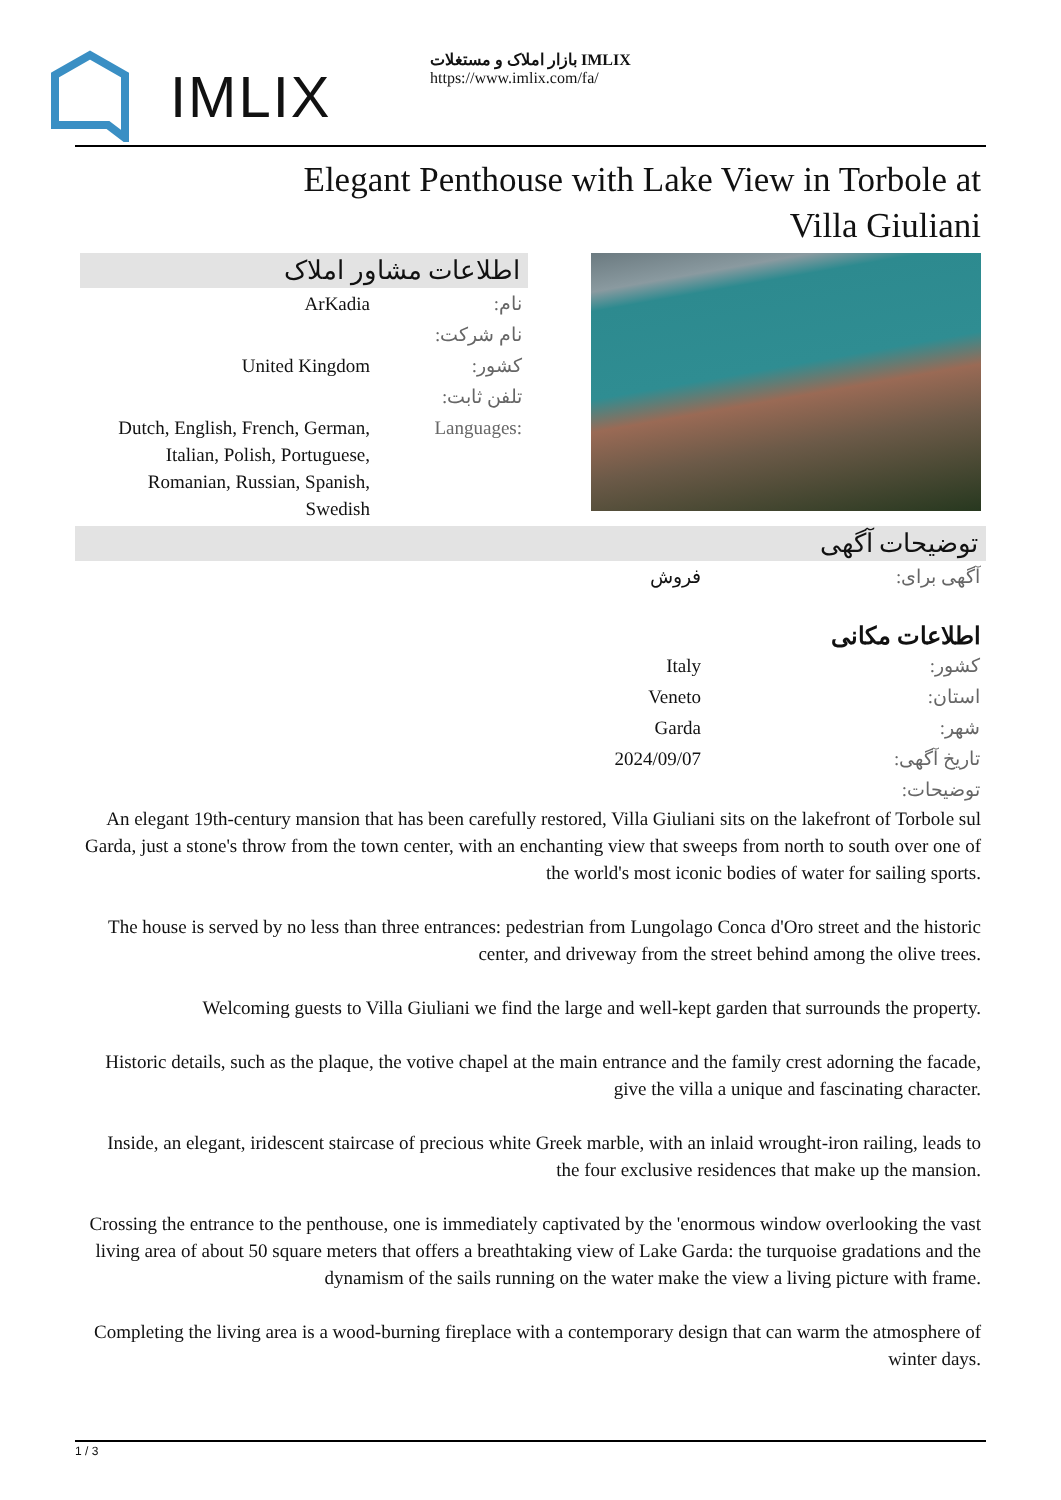IMLIX
بازار املاک و مستغلات IMLIX
https://www.imlix.com/fa/
Elegant Penthouse with Lake View in Torbole at Villa Giuliani
اطلاعات مشاور املاک
| ArKadia | نام: |
| | نام شرکت: |
| United Kingdom | کشور: |
| | تلفن ثابت: |
| Dutch, English, French, German, Italian, Polish, Portuguese, Romanian, Russian, Spanish, Swedish | Languages: |
توضیحات آگهی
| فروش | آگهی برای: |
اطلاعات مکانی
| Italy | کشور: |
| Veneto | استان: |
| Garda | شهر: |
| 2024/09/07 | تاریخ آگهی: |
| | توضیحات: |
An elegant 19th-century mansion that has been carefully restored, Villa Giuliani sits on the lakefront of Torbole sul Garda, just a stone's throw from the town center, with an enchanting view that sweeps from north to south over one of the world's most iconic bodies of water for sailing sports.
The house is served by no less than three entrances: pedestrian from Lungolago Conca d'Oro street and the historic center, and driveway from the street behind among the olive trees.
Welcoming guests to Villa Giuliani we find the large and well-kept garden that surrounds the property.
Historic details, such as the plaque, the votive chapel at the main entrance and the family crest adorning the facade, give the villa a unique and fascinating character.
Inside, an elegant, iridescent staircase of precious white Greek marble, with an inlaid wrought-iron railing, leads to the four exclusive residences that make up the mansion.
Crossing the entrance to the penthouse, one is immediately captivated by the 'enormous window overlooking the vast living area of about 50 square meters that offers a breathtaking view of Lake Garda: the turquoise gradations and the dynamism of the sails running on the water make the view a living picture with frame.
Completing the living area is a wood-burning fireplace with a contemporary design that can warm the atmosphere of winter days.
1 / 3